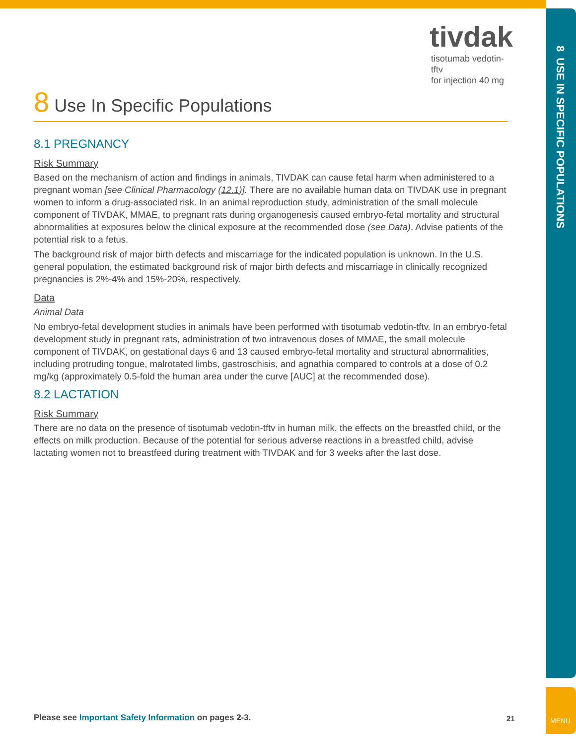8 USE IN SPECIFIC POPULATIONS
MENU
tivdak
tisotumab vedotin-tftv
for injection 40 mg
8 Use In Specific Populations
8.1 PREGNANCY
Risk Summary
Based on the mechanism of action and findings in animals, TIVDAK can cause fetal harm when administered to a pregnant woman [see Clinical Pharmacology (12.1)]. There are no available human data on TIVDAK use in pregnant women to inform a drug-associated risk. In an animal reproduction study, administration of the small molecule component of TIVDAK, MMAE, to pregnant rats during organogenesis caused embryo-fetal mortality and structural abnormalities at exposures below the clinical exposure at the recommended dose (see Data). Advise patients of the potential risk to a fetus.
The background risk of major birth defects and miscarriage for the indicated population is unknown. In the U.S. general population, the estimated background risk of major birth defects and miscarriage in clinically recognized pregnancies is 2%-4% and 15%-20%, respectively.
Data
Animal Data
No embryo-fetal development studies in animals have been performed with tisotumab vedotin-tftv. In an embryo-fetal development study in pregnant rats, administration of two intravenous doses of MMAE, the small molecule component of TIVDAK, on gestational days 6 and 13 caused embryo-fetal mortality and structural abnormalities, including protruding tongue, malrotated limbs, gastroschisis, and agnathia compared to controls at a dose of 0.2 mg/kg (approximately 0.5-fold the human area under the curve [AUC] at the recommended dose).
8.2 LACTATION
Risk Summary
There are no data on the presence of tisotumab vedotin-tftv in human milk, the effects on the breastfed child, or the effects on milk production. Because of the potential for serious adverse reactions in a breastfed child, advise lactating women not to breastfeed during treatment with TIVDAK and for 3 weeks after the last dose.
Please see Important Safety Information on pages 2-3.
21